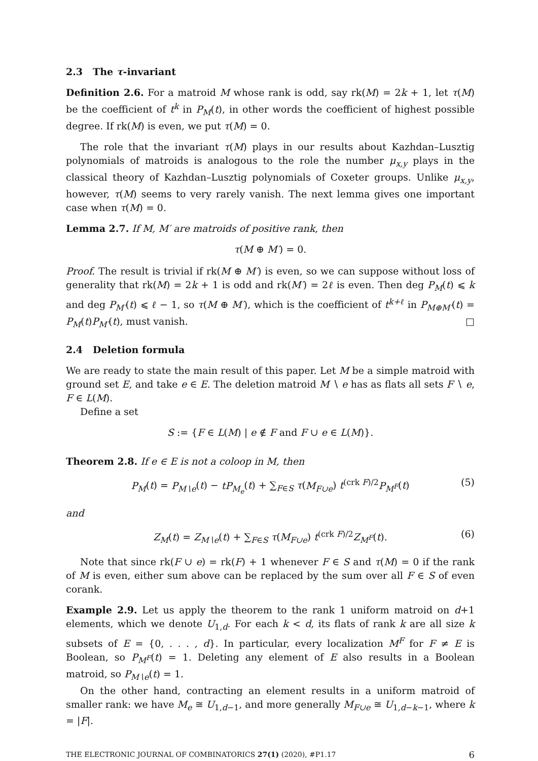2.3 The τ-invariant
Definition 2.6. For a matroid M whose rank is odd, say rk(M) = 2k + 1, let τ(M) be the coefficient of t<sup>k</sup> in P<sub>M</sub>(t), in other words the coefficient of highest possible degree. If rk(M) is even, we put τ(M) = 0.
The role that the invariant τ(M) plays in our results about Kazhdan–Lusztig polynomials of matroids is analogous to the role the number μ<sub>x,y</sub> plays in the classical theory of Kazhdan–Lusztig polynomials of Coxeter groups. Unlike μ<sub>x,y</sub>, however, τ(M) seems to very rarely vanish. The next lemma gives one important case when τ(M) = 0.
Lemma 2.7. If M, M′ are matroids of positive rank, then
τ(M ⊕ M′) = 0.
Proof. The result is trivial if rk(M ⊕ M′) is even, so we can suppose without loss of generality that rk(M) = 2k + 1 is odd and rk(M′) = 2ℓ is even. Then deg P<sub>M</sub>(t) ⩽ k and deg P<sub>M′</sub>(t) ⩽ ℓ − 1, so τ(M ⊕ M′), which is the coefficient of t<sup>k+ℓ</sup> in P<sub>M⊕M′</sub>(t) = P<sub>M</sub>(t)P<sub>M′</sub>(t), must vanish. □
2.4 Deletion formula
We are ready to state the main result of this paper. Let M be a simple matroid with ground set E, and take e ∈ E. The deletion matroid M ∖ e has as flats all sets F ∖ e, F ∈ L(M).
Define a set
S := {F ∈ L(M) | e ∉ F and F ∪ e ∈ L(M)}.
Theorem 2.8. If e ∈ E is not a coloop in M, then
P<sub>M</sub>(t) = P<sub>M∖e</sub>(t) − tP<sub>M<sub>e</sub></sub>(t) + ∑<sub>F∈S</sub> τ(M<sub>F∪e</sub>) t<sup>(crk F)/2</sup>P<sub>M<sup>F</sup></sub>(t) (5)
and
Z<sub>M</sub>(t) = Z<sub>M∖e</sub>(t) + ∑<sub>F∈S</sub> τ(M<sub>F∪e</sub>) t<sup>(crk F)/2</sup>Z<sub>M<sup>F</sup></sub>(t). (6)
Note that since rk(F ∪ e) = rk(F) + 1 whenever F ∈ S and τ(M) = 0 if the rank of M is even, either sum above can be replaced by the sum over all F ∈ S of even corank.
Example 2.9. Let us apply the theorem to the rank 1 uniform matroid on d+1 elements, which we denote U<sub>1,d</sub>. For each k < d, its flats of rank k are all size k subsets of E = {0, . . . , d}. In particular, every localization M<sup>F</sup> for F ≠ E is Boolean, so P<sub>M<sup>F</sup></sub>(t) = 1. Deleting any element of E also results in a Boolean matroid, so P<sub>M∖e</sub>(t) = 1.
On the other hand, contracting an element results in a uniform matroid of smaller rank: we have M<sub>e</sub> ≅ U<sub>1,d−1</sub>, and more generally M<sub>F∪e</sub> ≅ U<sub>1,d−k−1</sub>, where k = |F|.
THE ELECTRONIC JOURNAL OF COMBINATORICS 27(1) (2020), #P1.17 6